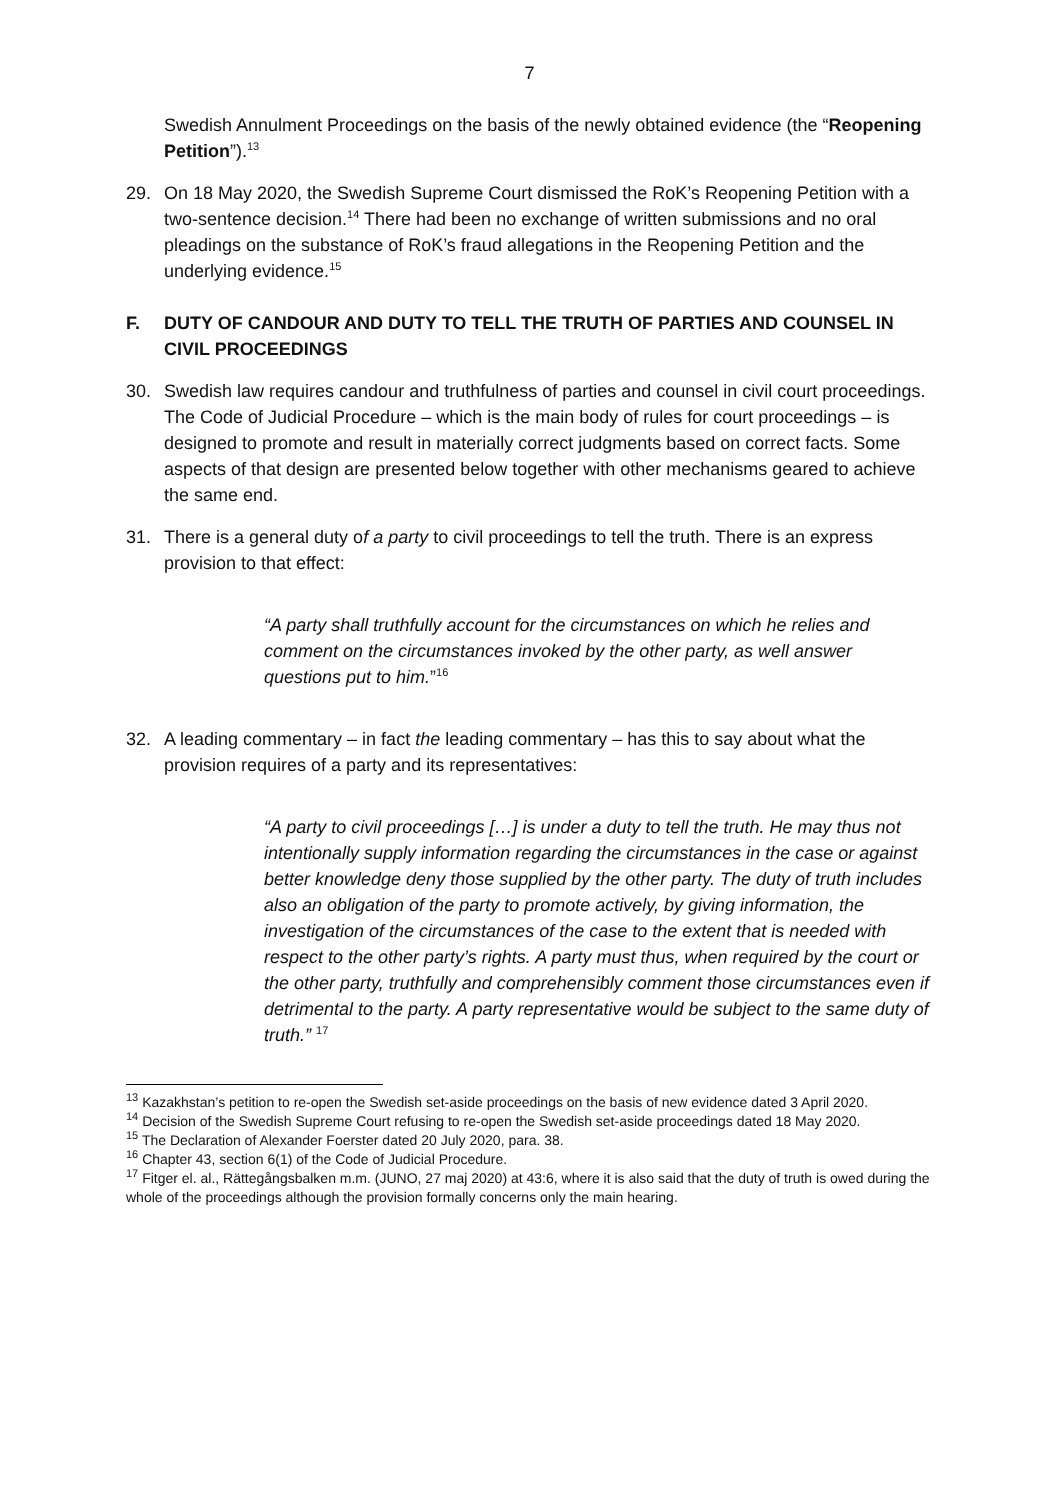7
Swedish Annulment Proceedings on the basis of the newly obtained evidence (the “Reopening Petition”).<sup>13</sup>
29. On 18 May 2020, the Swedish Supreme Court dismissed the RoK’s Reopening Petition with a two-sentence decision.<sup>14</sup> There had been no exchange of written submissions and no oral pleadings on the substance of RoK’s fraud allegations in the Reopening Petition and the underlying evidence.<sup>15</sup>
F. DUTY OF CANDOUR AND DUTY TO TELL THE TRUTH OF PARTIES AND COUNSEL IN CIVIL PROCEEDINGS
30. Swedish law requires candour and truthfulness of parties and counsel in civil court proceedings. The Code of Judicial Procedure – which is the main body of rules for court proceedings – is designed to promote and result in materially correct judgments based on correct facts. Some aspects of that design are presented below together with other mechanisms geared to achieve the same end.
31. There is a general duty of a party to civil proceedings to tell the truth. There is an express provision to that effect:
“A party shall truthfully account for the circumstances on which he relies and comment on the circumstances invoked by the other party, as well answer questions put to him.”<sup>16</sup>
32. A leading commentary – in fact the leading commentary – has this to say about what the provision requires of a party and its representatives:
“A party to civil proceedings […] is under a duty to tell the truth. He may thus not intentionally supply information regarding the circumstances in the case or against better knowledge deny those supplied by the other party. The duty of truth includes also an obligation of the party to promote actively, by giving information, the investigation of the circumstances of the case to the extent that is needed with respect to the other party’s rights. A party must thus, when required by the court or the other party, truthfully and comprehensibly comment those circumstances even if detrimental to the party. A party representative would be subject to the same duty of truth.” <sup>17</sup>
<sup>13</sup> Kazakhstan’s petition to re-open the Swedish set-aside proceedings on the basis of new evidence dated 3 April 2020.
<sup>14</sup> Decision of the Swedish Supreme Court refusing to re-open the Swedish set-aside proceedings dated 18 May 2020.
<sup>15</sup> The Declaration of Alexander Foerster dated 20 July 2020, para. 38.
<sup>16</sup> Chapter 43, section 6(1) of the Code of Judicial Procedure.
<sup>17</sup> Fitger el. al., Rättegångsbalken m.m. (JUNO, 27 maj 2020) at 43:6, where it is also said that the duty of truth is owed during the whole of the proceedings although the provision formally concerns only the main hearing.